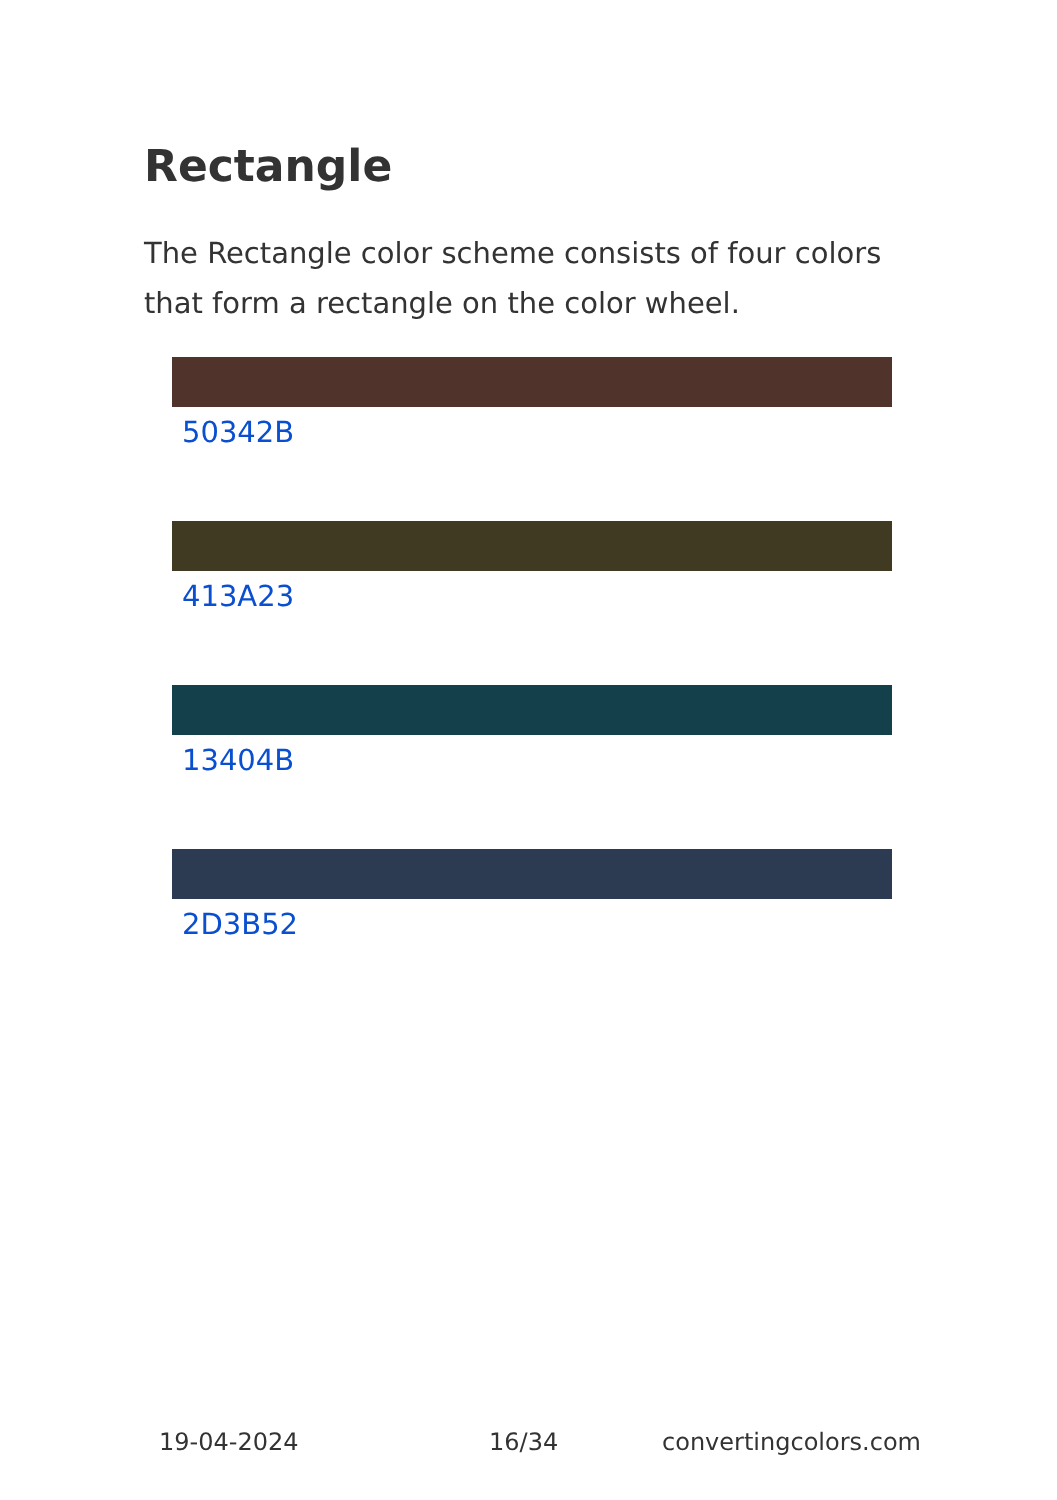Rectangle
The Rectangle color scheme consists of four colors that form a rectangle on the color wheel.
50342B
413A23
13404B
2D3B52
19-04-2024 16/34 convertingcolors.com